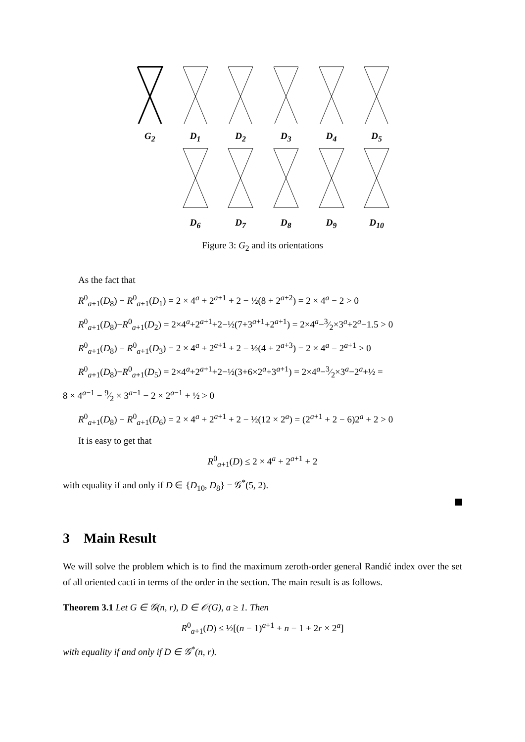G<sub>2</sub> D<sub>1</sub> D<sub>2</sub> D<sub>3</sub> D<sub>4</sub> D<sub>5</sub>
D<sub>6</sub> D<sub>7</sub> D<sub>8</sub> D<sub>9</sub> D<sub>10</sub>
Figure 3: G<sub>2</sub> and its orientations
As the fact that
R<sup>0</sup><sub>a+1</sub>(D<sub>8</sub>) − R<sup>0</sup><sub>a+1</sub>(D<sub>1</sub>) = 2 × 4<sup>a</sup> + 2<sup>a+1</sup> + 2 − ½(8 + 2<sup>a+2</sup>) = 2 × 4<sup>a</sup> − 2 > 0
R<sup>0</sup><sub>a+1</sub>(D<sub>8</sub>)−R<sup>0</sup><sub>a+1</sub>(D<sub>2</sub>) = 2×4<sup>a</sup>+2<sup>a+1</sup>+2−½(7+3<sup>a+1</sup>+2<sup>a+1</sup>) = 2×4<sup>a</sup>−3⁄2×3<sup>a</sup>+2<sup>a</sup>−1.5 > 0
R<sup>0</sup><sub>a+1</sub>(D<sub>8</sub>) − R<sup>0</sup><sub>a+1</sub>(D<sub>3</sub>) = 2 × 4<sup>a</sup> + 2<sup>a+1</sup> + 2 − ½(4 + 2<sup>a+3</sup>) = 2 × 4<sup>a</sup> − 2<sup>a+1</sup> > 0
R<sup>0</sup><sub>a+1</sub>(D<sub>8</sub>)−R<sup>0</sup><sub>a+1</sub>(D<sub>5</sub>) = 2×4<sup>a</sup>+2<sup>a+1</sup>+2−½(3+6×2<sup>a</sup>+3<sup>a+1</sup>) = 2×4<sup>a</sup>−3⁄2×3<sup>a</sup>−2<sup>a</sup>+½ =
8 × 4<sup>a−1</sup> − 9⁄2 × 3<sup>a−1</sup> − 2 × 2<sup>a−1</sup> + ½ > 0
R<sup>0</sup><sub>a+1</sub>(D<sub>8</sub>) − R<sup>0</sup><sub>a+1</sub>(D<sub>6</sub>) = 2 × 4<sup>a</sup> + 2<sup>a+1</sup> + 2 − ½(12 × 2<sup>a</sup>) = (2<sup>a+1</sup> + 2 − 6)2<sup>a</sup> + 2 > 0
It is easy to get that
R<sup>0</sup><sub>a+1</sub>(D) ≤ 2 × 4<sup>a</sup> + 2<sup>a+1</sup> + 2
with equality if and only if D ∈ {D<sub>10</sub>, D<sub>8</sub>} = 𝒢<sup>*</sup>(5, 2).
3 Main Result
We will solve the problem which is to find the maximum zeroth-order general Randić index over the set of all oriented cacti in terms of the order in the section. The main result is as follows.
Theorem 3.1 Let G ∈ 𝒢(n, r), D ∈ 𝒪(G), a ≥ 1. Then
R<sup>0</sup><sub>a+1</sub>(D) ≤ ½[(n − 1)<sup>a+1</sup> + n − 1 + 2r × 2<sup>a</sup>]
with equality if and only if D ∈ 𝒢<sup>*</sup>(n, r).